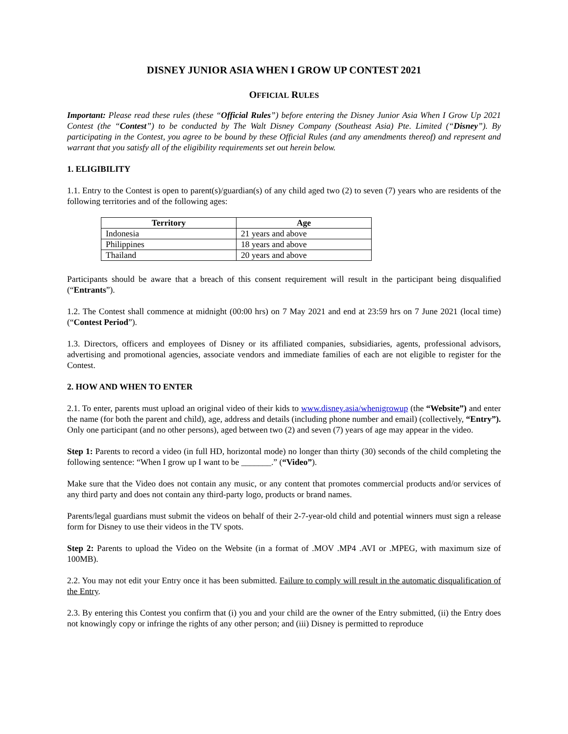DISNEY JUNIOR ASIA WHEN I GROW UP CONTEST 2021
OFFICIAL RULES
Important: Please read these rules (these “Official Rules”) before entering the Disney Junior Asia When I Grow Up 2021 Contest (the “Contest”) to be conducted by The Walt Disney Company (Southeast Asia) Pte. Limited (“Disney”). By participating in the Contest, you agree to be bound by these Official Rules (and any amendments thereof) and represent and warrant that you satisfy all of the eligibility requirements set out herein below.
1. ELIGIBILITY
1.1. Entry to the Contest is open to parent(s)/guardian(s) of any child aged two (2) to seven (7) years who are residents of the following territories and of the following ages:
| Territory | Age |
| --- | --- |
| Indonesia | 21 years and above |
| Philippines | 18 years and above |
| Thailand | 20 years and above |
Participants should be aware that a breach of this consent requirement will result in the participant being disqualified (“Entrants”).
1.2. The Contest shall commence at midnight (00:00 hrs) on 7 May 2021 and end at 23:59 hrs on 7 June 2021 (local time) (“Contest Period”).
1.3. Directors, officers and employees of Disney or its affiliated companies, subsidiaries, agents, professional advisors, advertising and promotional agencies, associate vendors and immediate families of each are not eligible to register for the Contest.
2. HOW AND WHEN TO ENTER
2.1. To enter, parents must upload an original video of their kids to www.disney.asia/whenigrowup (the “Website”) and enter the name (for both the parent and child), age, address and details (including phone number and email) (collectively, “Entry”). Only one participant (and no other persons), aged between two (2) and seven (7) years of age may appear in the video.
Step 1: Parents to record a video (in full HD, horizontal mode) no longer than thirty (30) seconds of the child completing the following sentence: “When I grow up I want to be _______.” (“Video”).
Make sure that the Video does not contain any music, or any content that promotes commercial products and/or services of any third party and does not contain any third-party logo, products or brand names.
Parents/legal guardians must submit the videos on behalf of their 2-7-year-old child and potential winners must sign a release form for Disney to use their videos in the TV spots.
Step 2: Parents to upload the Video on the Website (in a format of .MOV .MP4 .AVI or .MPEG, with maximum size of 100MB).
2.2. You may not edit your Entry once it has been submitted. Failure to comply will result in the automatic disqualification of the Entry.
2.3. By entering this Contest you confirm that (i) you and your child are the owner of the Entry submitted, (ii) the Entry does not knowingly copy or infringe the rights of any other person; and (iii) Disney is permitted to reproduce